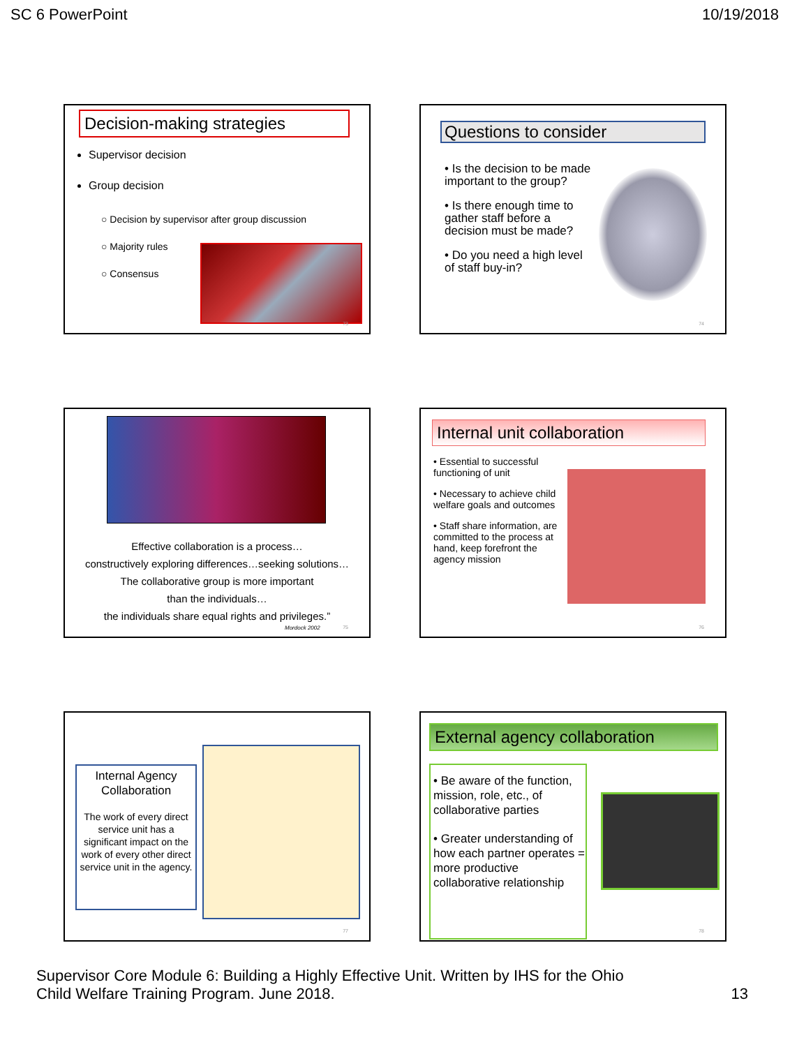SC 6 PowerPoint 10/19/2018
Decision-making strategies
Supervisor decision
Group decision
○ Decision by supervisor after group discussion
○ Majority rules
○ Consensus
73
Questions to consider
• Is the decision to be made important to the group?
• Is there enough time to gather staff before a decision must be made?
• Do you need a high level of staff buy-in?
74
Effective collaboration is a process…
constructively exploring differences…seeking solutions…
The collaborative group is more important
than the individuals…
the individuals share equal rights and privileges.”
Mordock 2002
75
Internal unit collaboration
• Essential to successful functioning of unit
• Necessary to achieve child welfare goals and outcomes
• Staff share information, are committed to the process at hand, keep forefront the agency mission
76
Internal Agency Collaboration
The work of every direct service unit has a significant impact on the work of every other direct service unit in the agency.
77
External agency collaboration
• Be aware of the function, mission, role, etc., of collaborative parties
• Greater understanding of how each partner operates = more productive collaborative relationship
78
Supervisor Core Module 6: Building a Highly Effective Unit. Written by IHS for the Ohio
Child Welfare Training Program. June 2018. 13